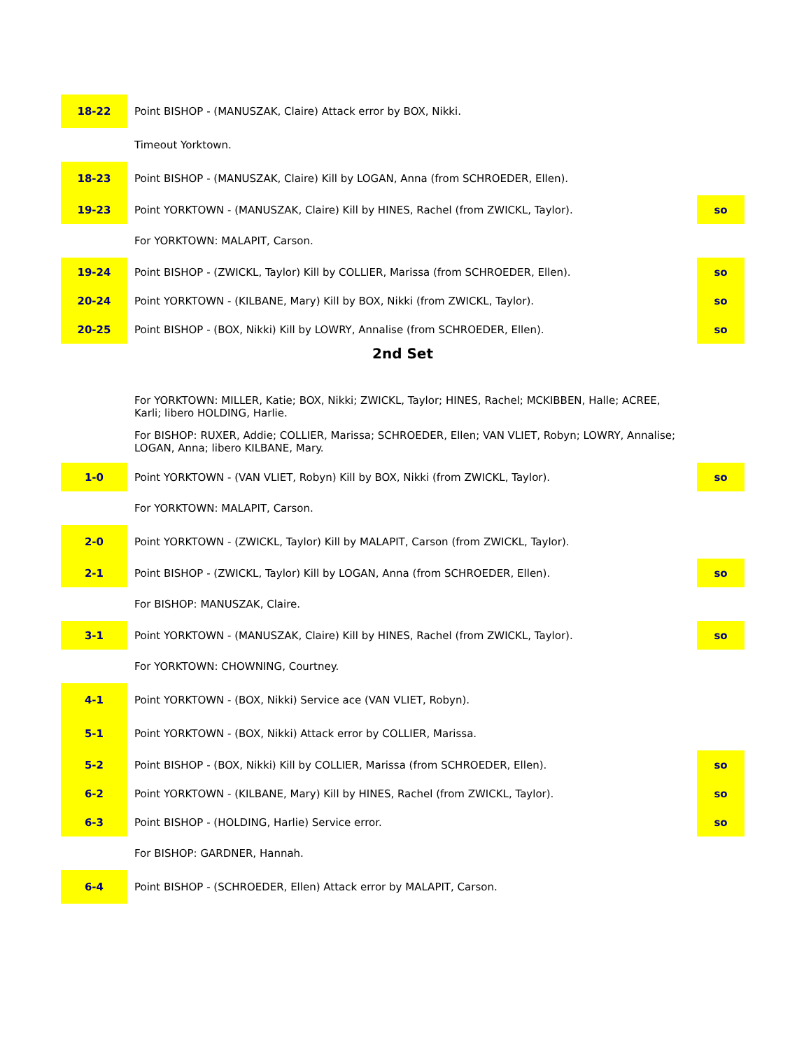| 18-22 | Point BISHOP - (MANUSZAK, Claire) Attack error by BOX, Nikki. | |
| | Timeout Yorktown. | |
| 18-23 | Point BISHOP - (MANUSZAK, Claire) Kill by LOGAN, Anna (from SCHROEDER, Ellen). | |
| 19-23 | Point YORKTOWN - (MANUSZAK, Claire) Kill by HINES, Rachel (from ZWICKL, Taylor). | so |
| | For YORKTOWN: MALAPIT, Carson. | |
| 19-24 | Point BISHOP - (ZWICKL, Taylor) Kill by COLLIER, Marissa (from SCHROEDER, Ellen). | so |
| 20-24 | Point YORKTOWN - (KILBANE, Mary) Kill by BOX, Nikki (from ZWICKL, Taylor). | so |
| 20-25 | Point BISHOP - (BOX, Nikki) Kill by LOWRY, Annalise (from SCHROEDER, Ellen). | so |
| 2nd Set | | |
| | For YORKTOWN: MILLER, Katie; BOX, Nikki; ZWICKL, Taylor; HINES, Rachel; MCKIBBEN, Halle; ACREE, Karli; libero HOLDING, Harlie. | |
| | For BISHOP: RUXER, Addie; COLLIER, Marissa; SCHROEDER, Ellen; VAN VLIET, Robyn; LOWRY, Annalise; LOGAN, Anna; libero KILBANE, Mary. | |
| 1-0 | Point YORKTOWN - (VAN VLIET, Robyn) Kill by BOX, Nikki (from ZWICKL, Taylor). | so |
| | For YORKTOWN: MALAPIT, Carson. | |
| 2-0 | Point YORKTOWN - (ZWICKL, Taylor) Kill by MALAPIT, Carson (from ZWICKL, Taylor). | |
| 2-1 | Point BISHOP - (ZWICKL, Taylor) Kill by LOGAN, Anna (from SCHROEDER, Ellen). | so |
| | For BISHOP: MANUSZAK, Claire. | |
| 3-1 | Point YORKTOWN - (MANUSZAK, Claire) Kill by HINES, Rachel (from ZWICKL, Taylor). | so |
| | For YORKTOWN: CHOWNING, Courtney. | |
| 4-1 | Point YORKTOWN - (BOX, Nikki) Service ace (VAN VLIET, Robyn). | |
| 5-1 | Point YORKTOWN - (BOX, Nikki) Attack error by COLLIER, Marissa. | |
| 5-2 | Point BISHOP - (BOX, Nikki) Kill by COLLIER, Marissa (from SCHROEDER, Ellen). | so |
| 6-2 | Point YORKTOWN - (KILBANE, Mary) Kill by HINES, Rachel (from ZWICKL, Taylor). | so |
| 6-3 | Point BISHOP - (HOLDING, Harlie) Service error. | so |
| | For BISHOP: GARDNER, Hannah. | |
| 6-4 | Point BISHOP - (SCHROEDER, Ellen) Attack error by MALAPIT, Carson. | |